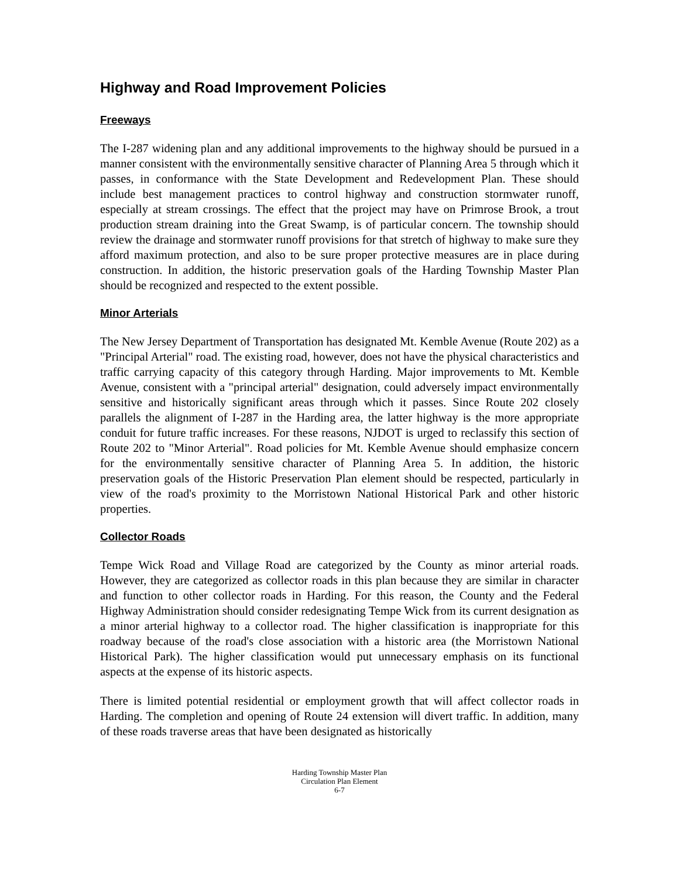Highway and Road Improvement Policies
Freeways
The I-287 widening plan and any additional improvements to the highway should be pursued in a manner consistent with the environmentally sensitive character of Planning Area 5 through which it passes, in conformance with the State Development and Redevelopment Plan. These should include best management practices to control highway and construction stormwater runoff, especially at stream crossings. The effect that the project may have on Primrose Brook, a trout production stream draining into the Great Swamp, is of particular concern. The township should review the drainage and stormwater runoff provisions for that stretch of highway to make sure they afford maximum protection, and also to be sure proper protective measures are in place during construction. In addition, the historic preservation goals of the Harding Township Master Plan should be recognized and respected to the extent possible.
Minor Arterials
The New Jersey Department of Transportation has designated Mt. Kemble Avenue (Route 202) as a "Principal Arterial" road. The existing road, however, does not have the physical characteristics and traffic carrying capacity of this category through Harding. Major improvements to Mt. Kemble Avenue, consistent with a "principal arterial" designation, could adversely impact environmentally sensitive and historically significant areas through which it passes. Since Route 202 closely parallels the alignment of I-287 in the Harding area, the latter highway is the more appropriate conduit for future traffic increases. For these reasons, NJDOT is urged to reclassify this section of Route 202 to "Minor Arterial". Road policies for Mt. Kemble Avenue should emphasize concern for the environmentally sensitive character of Planning Area 5. In addition, the historic preservation goals of the Historic Preservation Plan element should be respected, particularly in view of the road's proximity to the Morristown National Historical Park and other historic properties.
Collector Roads
Tempe Wick Road and Village Road are categorized by the County as minor arterial roads. However, they are categorized as collector roads in this plan because they are similar in character and function to other collector roads in Harding. For this reason, the County and the Federal Highway Administration should consider redesignating Tempe Wick from its current designation as a minor arterial highway to a collector road. The higher classification is inappropriate for this roadway because of the road's close association with a historic area (the Morristown National Historical Park). The higher classification would put unnecessary emphasis on its functional aspects at the expense of its historic aspects.
There is limited potential residential or employment growth that will affect collector roads in Harding. The completion and opening of Route 24 extension will divert traffic. In addition, many of these roads traverse areas that have been designated as historically
Harding Township Master Plan
Circulation Plan Element
6-7